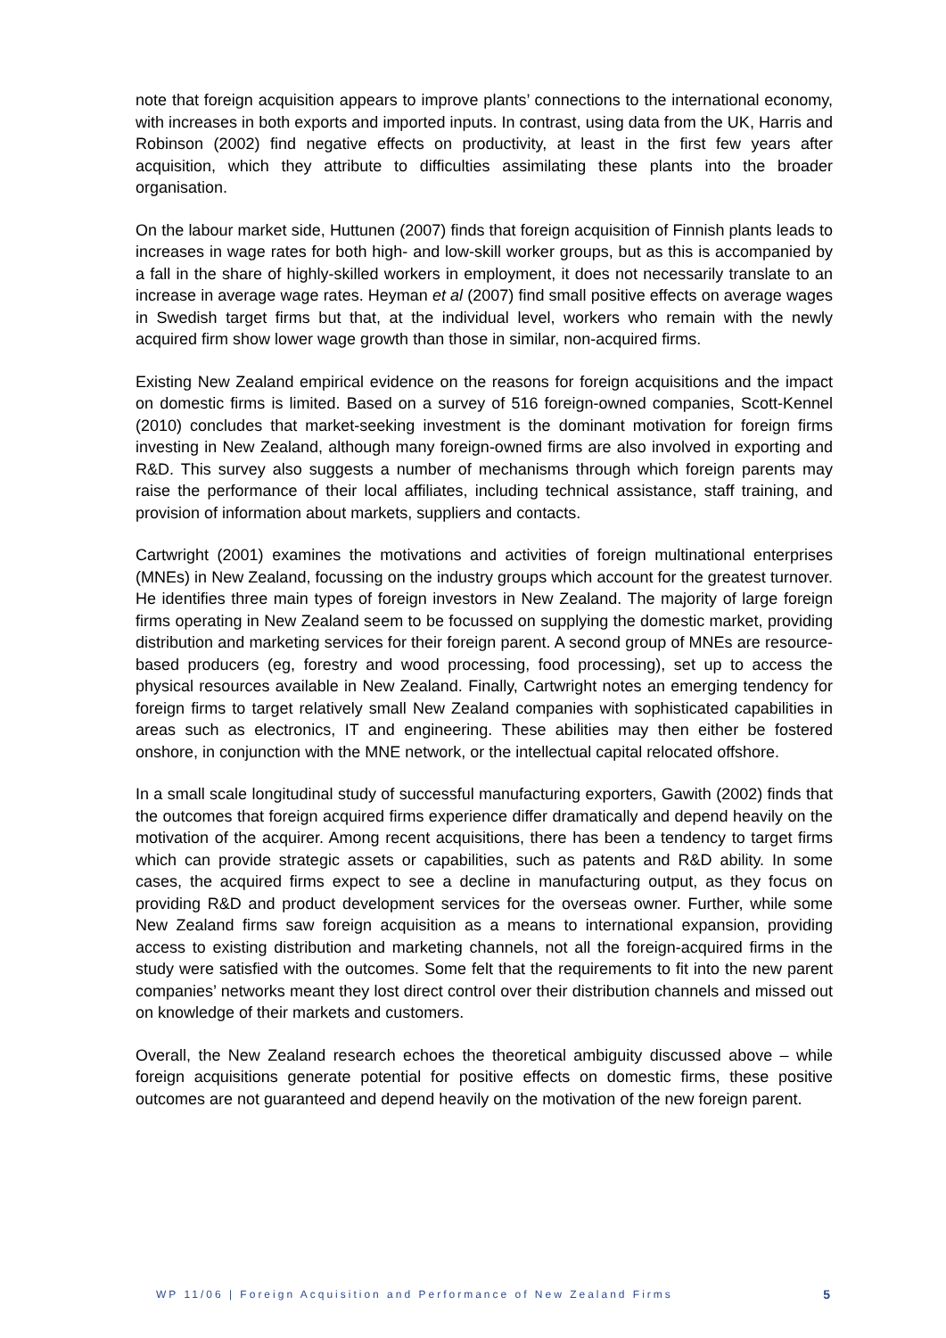note that foreign acquisition appears to improve plants’ connections to the international economy, with increases in both exports and imported inputs. In contrast, using data from the UK, Harris and Robinson (2002) find negative effects on productivity, at least in the first few years after acquisition, which they attribute to difficulties assimilating these plants into the broader organisation.
On the labour market side, Huttunen (2007) finds that foreign acquisition of Finnish plants leads to increases in wage rates for both high- and low-skill worker groups, but as this is accompanied by a fall in the share of highly-skilled workers in employment, it does not necessarily translate to an increase in average wage rates. Heyman et al (2007) find small positive effects on average wages in Swedish target firms but that, at the individual level, workers who remain with the newly acquired firm show lower wage growth than those in similar, non-acquired firms.
Existing New Zealand empirical evidence on the reasons for foreign acquisitions and the impact on domestic firms is limited. Based on a survey of 516 foreign-owned companies, Scott-Kennel (2010) concludes that market-seeking investment is the dominant motivation for foreign firms investing in New Zealand, although many foreign-owned firms are also involved in exporting and R&D. This survey also suggests a number of mechanisms through which foreign parents may raise the performance of their local affiliates, including technical assistance, staff training, and provision of information about markets, suppliers and contacts.
Cartwright (2001) examines the motivations and activities of foreign multinational enterprises (MNEs) in New Zealand, focussing on the industry groups which account for the greatest turnover. He identifies three main types of foreign investors in New Zealand. The majority of large foreign firms operating in New Zealand seem to be focussed on supplying the domestic market, providing distribution and marketing services for their foreign parent. A second group of MNEs are resource-based producers (eg, forestry and wood processing, food processing), set up to access the physical resources available in New Zealand. Finally, Cartwright notes an emerging tendency for foreign firms to target relatively small New Zealand companies with sophisticated capabilities in areas such as electronics, IT and engineering. These abilities may then either be fostered onshore, in conjunction with the MNE network, or the intellectual capital relocated offshore.
In a small scale longitudinal study of successful manufacturing exporters, Gawith (2002) finds that the outcomes that foreign acquired firms experience differ dramatically and depend heavily on the motivation of the acquirer. Among recent acquisitions, there has been a tendency to target firms which can provide strategic assets or capabilities, such as patents and R&D ability. In some cases, the acquired firms expect to see a decline in manufacturing output, as they focus on providing R&D and product development services for the overseas owner. Further, while some New Zealand firms saw foreign acquisition as a means to international expansion, providing access to existing distribution and marketing channels, not all the foreign-acquired firms in the study were satisfied with the outcomes. Some felt that the requirements to fit into the new parent companies’ networks meant they lost direct control over their distribution channels and missed out on knowledge of their markets and customers.
Overall, the New Zealand research echoes the theoretical ambiguity discussed above – while foreign acquisitions generate potential for positive effects on domestic firms, these positive outcomes are not guaranteed and depend heavily on the motivation of the new foreign parent.
WP 11/06 | Foreign Acquisition and Performance of New Zealand Firms 5